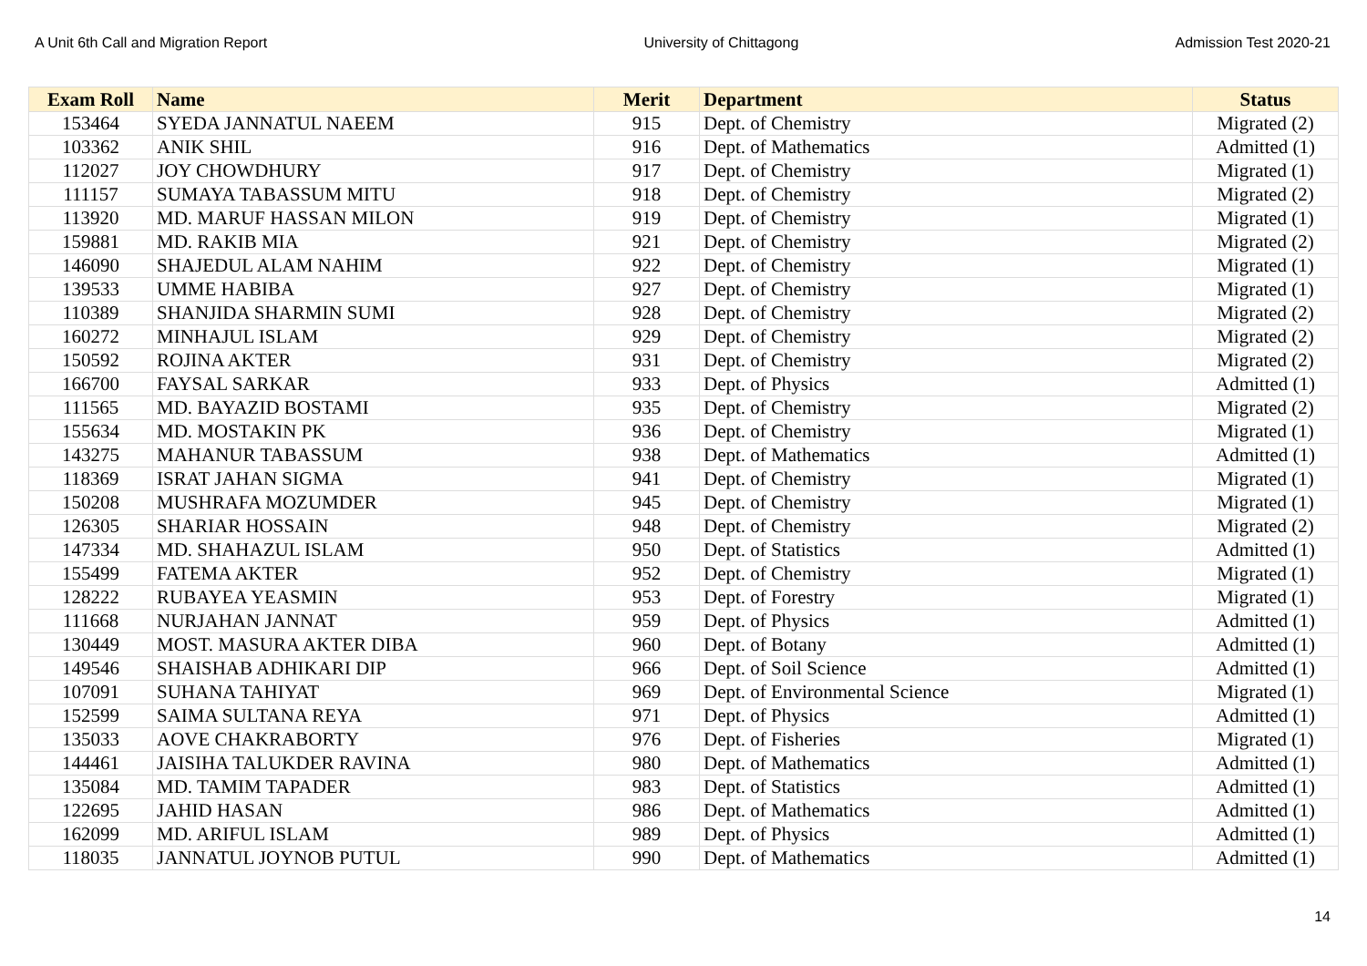A Unit 6th Call and Migration Report University of Chittagong Admission Test 2020-21
| Exam Roll | Name | Merit | Department | Status |
| --- | --- | --- | --- | --- |
| 153464 | SYEDA JANNATUL NAEEM | 915 | Dept. of Chemistry | Migrated (2) |
| 103362 | ANIK SHIL | 916 | Dept. of Mathematics | Admitted (1) |
| 112027 | JOY CHOWDHURY | 917 | Dept. of Chemistry | Migrated (1) |
| 111157 | SUMAYA TABASSUM MITU | 918 | Dept. of Chemistry | Migrated (2) |
| 113920 | MD. MARUF HASSAN MILON | 919 | Dept. of Chemistry | Migrated (1) |
| 159881 | MD. RAKIB MIA | 921 | Dept. of Chemistry | Migrated (2) |
| 146090 | SHAJEDUL ALAM NAHIM | 922 | Dept. of Chemistry | Migrated (1) |
| 139533 | UMME HABIBA | 927 | Dept. of Chemistry | Migrated (1) |
| 110389 | SHANJIDA SHARMIN SUMI | 928 | Dept. of Chemistry | Migrated (2) |
| 160272 | MINHAJUL ISLAM | 929 | Dept. of Chemistry | Migrated (2) |
| 150592 | ROJINA AKTER | 931 | Dept. of Chemistry | Migrated (2) |
| 166700 | FAYSAL SARKAR | 933 | Dept. of Physics | Admitted (1) |
| 111565 | MD. BAYAZID BOSTAMI | 935 | Dept. of Chemistry | Migrated (2) |
| 155634 | MD. MOSTAKIN PK | 936 | Dept. of Chemistry | Migrated (1) |
| 143275 | MAHANUR TABASSUM | 938 | Dept. of Mathematics | Admitted (1) |
| 118369 | ISRAT JAHAN SIGMA | 941 | Dept. of Chemistry | Migrated (1) |
| 150208 | MUSHRAFA MOZUMDER | 945 | Dept. of Chemistry | Migrated (1) |
| 126305 | SHARIAR HOSSAIN | 948 | Dept. of Chemistry | Migrated (2) |
| 147334 | MD. SHAHAZUL ISLAM | 950 | Dept. of Statistics | Admitted (1) |
| 155499 | FATEMA AKTER | 952 | Dept. of Chemistry | Migrated (1) |
| 128222 | RUBAYEA YEASMIN | 953 | Dept. of Forestry | Migrated (1) |
| 111668 | NURJAHAN JANNAT | 959 | Dept. of Physics | Admitted (1) |
| 130449 | MOST. MASURA AKTER DIBA | 960 | Dept. of Botany | Admitted (1) |
| 149546 | SHAISHAB ADHIKARI DIP | 966 | Dept. of Soil Science | Admitted (1) |
| 107091 | SUHANA TAHIYAT | 969 | Dept. of Environmental Science | Migrated (1) |
| 152599 | SAIMA SULTANA REYA | 971 | Dept. of Physics | Admitted (1) |
| 135033 | AOVE CHAKRABORTY | 976 | Dept. of Fisheries | Migrated (1) |
| 144461 | JAISIHA TALUKDER RAVINA | 980 | Dept. of Mathematics | Admitted (1) |
| 135084 | MD. TAMIM TAPADER | 983 | Dept. of Statistics | Admitted (1) |
| 122695 | JAHID HASAN | 986 | Dept. of Mathematics | Admitted (1) |
| 162099 | MD. ARIFUL ISLAM | 989 | Dept. of Physics | Admitted (1) |
| 118035 | JANNATUL JOYNOB PUTUL | 990 | Dept. of Mathematics | Admitted (1) |
14